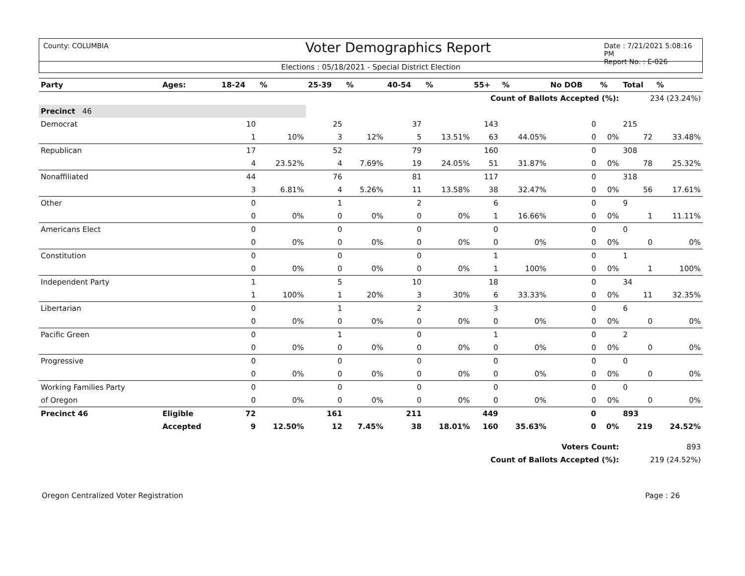County: COLUMBIA
Voter Demographics Report
Date : 7/21/2021 5:08:16 PM
Report No. : E-026
Elections : 05/18/2021 - Special District Election
| Party | Ages: | 18-24 | % | 25-39 | % | 40-54 | % | 55+ | % | No DOB | % | Total | % |
| --- | --- | --- | --- | --- | --- | --- | --- | --- | --- | --- | --- | --- | --- |
| Count of Ballots Accepted (%): | | | | | | | | | | | | 234 (23.24%) | |
| Precinct 46 | | | | | | | | | | | | | |
| Democrat | | 10 | | 25 | | 37 | | 143 | | 0 | | 215 | |
| | | 1 | 10% | 3 | 12% | 5 | 13.51% | 63 | 44.05% | 0 | 0% | 72 | 33.48% |
| Republican | | 17 | | 52 | | 79 | | 160 | | 0 | | 308 | |
| | | 4 | 23.52% | 4 | 7.69% | 19 | 24.05% | 51 | 31.87% | 0 | 0% | 78 | 25.32% |
| Nonaffiliated | | 44 | | 76 | | 81 | | 117 | | 0 | | 318 | |
| | | 3 | 6.81% | 4 | 5.26% | 11 | 13.58% | 38 | 32.47% | 0 | 0% | 56 | 17.61% |
| Other | | 0 | | 1 | | 2 | | 6 | | 0 | | 9 | |
| | | 0 | 0% | 0 | 0% | 0 | 0% | 1 | 16.66% | 0 | 0% | 1 | 11.11% |
| Americans Elect | | 0 | | 0 | | 0 | | 0 | | 0 | | 0 | |
| | | 0 | 0% | 0 | 0% | 0 | 0% | 0 | 0% | 0 | 0% | 0 | 0% |
| Constitution | | 0 | | 0 | | 0 | | 1 | | 0 | | 1 | |
| | | 0 | 0% | 0 | 0% | 0 | 0% | 1 | 100% | 0 | 0% | 1 | 100% |
| Independent Party | | 1 | | 5 | | 10 | | 18 | | 0 | | 34 | |
| | | 1 | 100% | 1 | 20% | 3 | 30% | 6 | 33.33% | 0 | 0% | 11 | 32.35% |
| Libertarian | | 0 | | 1 | | 2 | | 3 | | 0 | | 6 | |
| | | 0 | 0% | 0 | 0% | 0 | 0% | 0 | 0% | 0 | 0% | 0 | 0% |
| Pacific Green | | 0 | | 1 | | 0 | | 1 | | 0 | | 2 | |
| | | 0 | 0% | 0 | 0% | 0 | 0% | 0 | 0% | 0 | 0% | 0 | 0% |
| Progressive | | 0 | | 0 | | 0 | | 0 | | 0 | | 0 | |
| | | 0 | 0% | 0 | 0% | 0 | 0% | 0 | 0% | 0 | 0% | 0 | 0% |
| Working Families Party | | 0 | | 0 | | 0 | | 0 | | 0 | | 0 | |
| of Oregon | | 0 | 0% | 0 | 0% | 0 | 0% | 0 | 0% | 0 | 0% | 0 | 0% |
| Precinct 46 | Eligible | 72 | | 161 | | 211 | | 449 | | 0 | | 893 | |
| | Accepted | 9 | 12.50% | 12 | 7.45% | 38 | 18.01% | 160 | 35.63% | 0 | 0% | 219 | 24.52% |
| Voters Count: | | | | | | | | | | | | 893 | |
| Count of Ballots Accepted (%): | | | | | | | | | | | | 219 (24.52%) | |
Oregon Centralized Voter Registration Page : 26